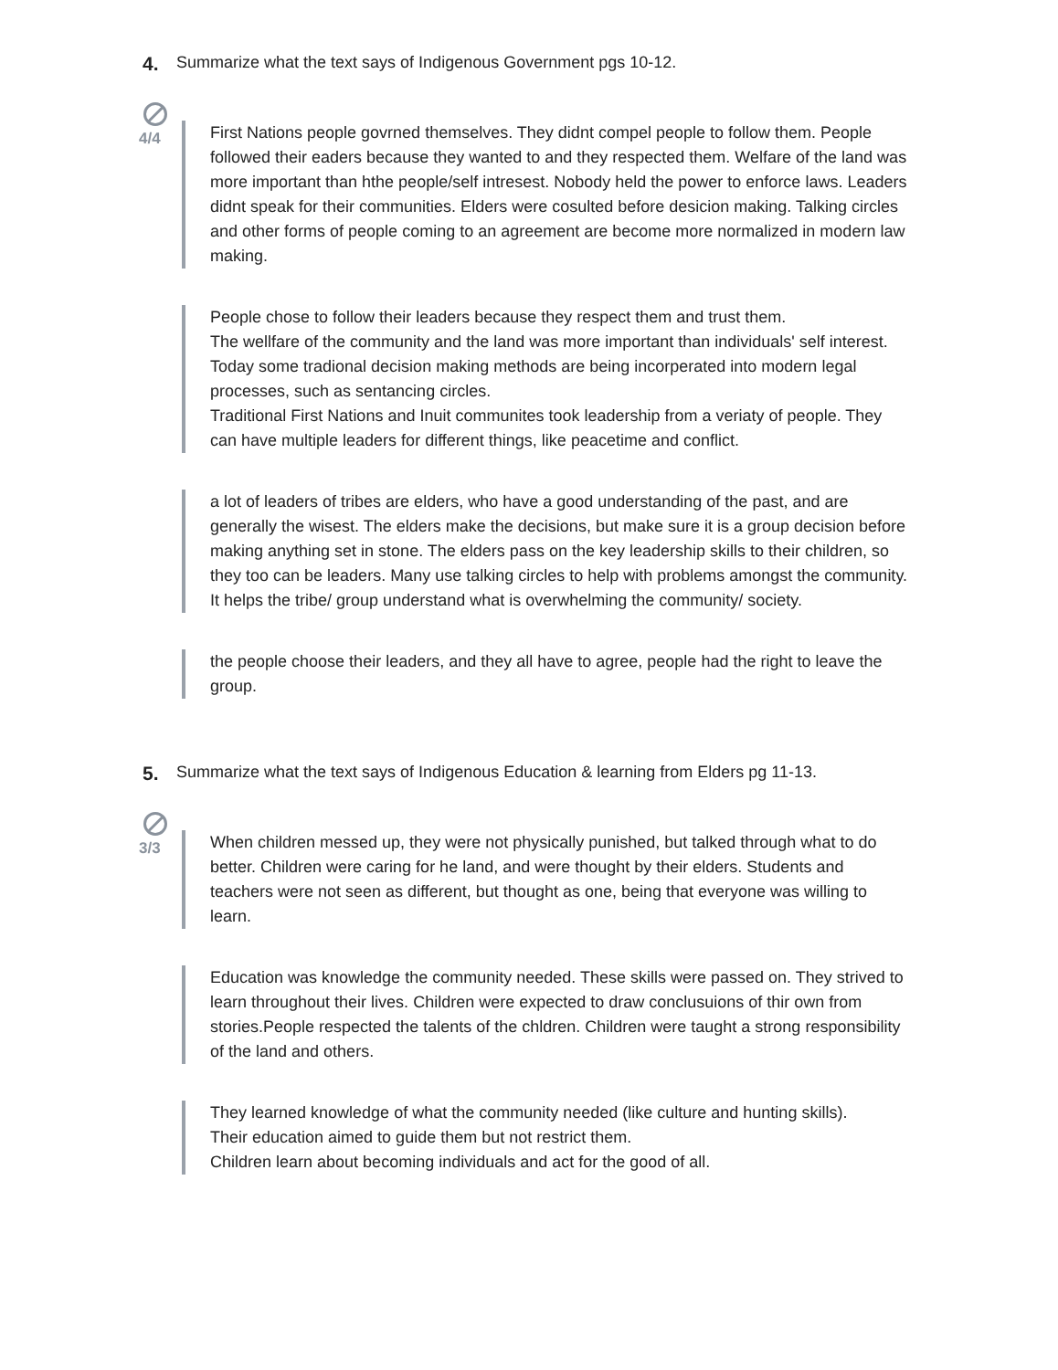4. Summarize what the text says of Indigenous Government pgs 10-12.
4/4
First Nations people govrned themselves. They didnt compel people to follow them. People followed their eaders because they wanted to and they respected them. Welfare of the land was more important than hthe people/self intresest. Nobody held the power to enforce laws. Leaders didnt speak for their communities. Elders were cosulted before desicion making. Talking circles and other forms of people coming to an agreement are become more normalized in modern law making.
People chose to follow their leaders because they respect them and trust them.
The wellfare of the community and the land was more important than individuals' self interest.
Today some tradional decision making methods are being incorperated into modern legal processes, such as sentancing circles.
Traditional First Nations and Inuit communites took leadership from a veriaty of people. They can have multiple leaders for different things, like peacetime and conflict.
a lot of leaders of tribes are elders, who have a good understanding of the past, and are generally the wisest. The elders make the decisions, but make sure it is a group decision before making anything set in stone. The elders pass on the key leadership skills to their children, so they too can be leaders. Many use talking circles to help with problems amongst the community. It helps the tribe/ group understand what is overwhelming the community/ society.
the people choose their leaders, and they all have to agree, people had the right to leave the group.
5. Summarize what the text says of Indigenous Education & learning from Elders pg 11-13.
3/3
When children messed up, they were not physically punished, but talked through what to do better. Children were caring for he land, and were thought by their elders. Students and teachers were not seen as different, but thought as one, being that everyone was willing to learn.
Education was knowledge the community needed. These skills were passed on. They strived to learn throughout their lives. Children were expected to draw conclusuions of thir own from stories.People respected the talents of the chldren. Children were taught a strong responsibility of the land and others.
They learned knowledge of what the community needed (like culture and hunting skills).
Their education aimed to guide them but not restrict them.
Children learn about becoming individuals and act for the good of all.